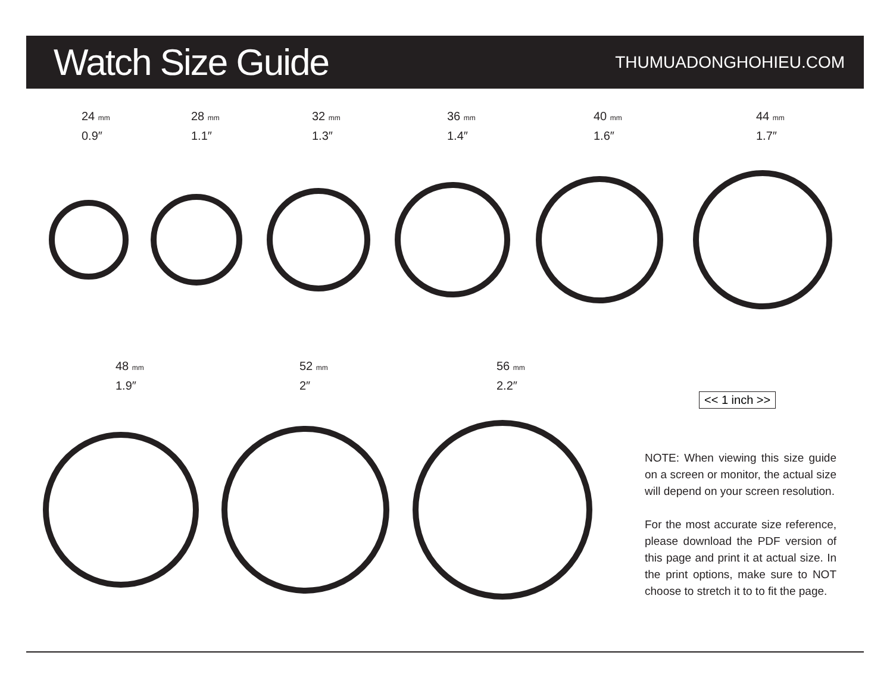Watch Size Guide
THUMUADONGHOHIEU.COM
24 mm
0.9″
28 mm
1.1″
32 mm
1.3″
36 mm
1.4″
40 mm
1.6″
44 mm
1.7″
48 mm
1.9″
52 mm
2″
56 mm
2.2″
<< 1 inch >>
NOTE: When viewing this size guide on a screen or monitor, the actual size will depend on your screen resolution.
For the most accurate size reference, please download the PDF version of this page and print it at actual size. In the print options, make sure to NOT choose to stretch it to to fit the page.